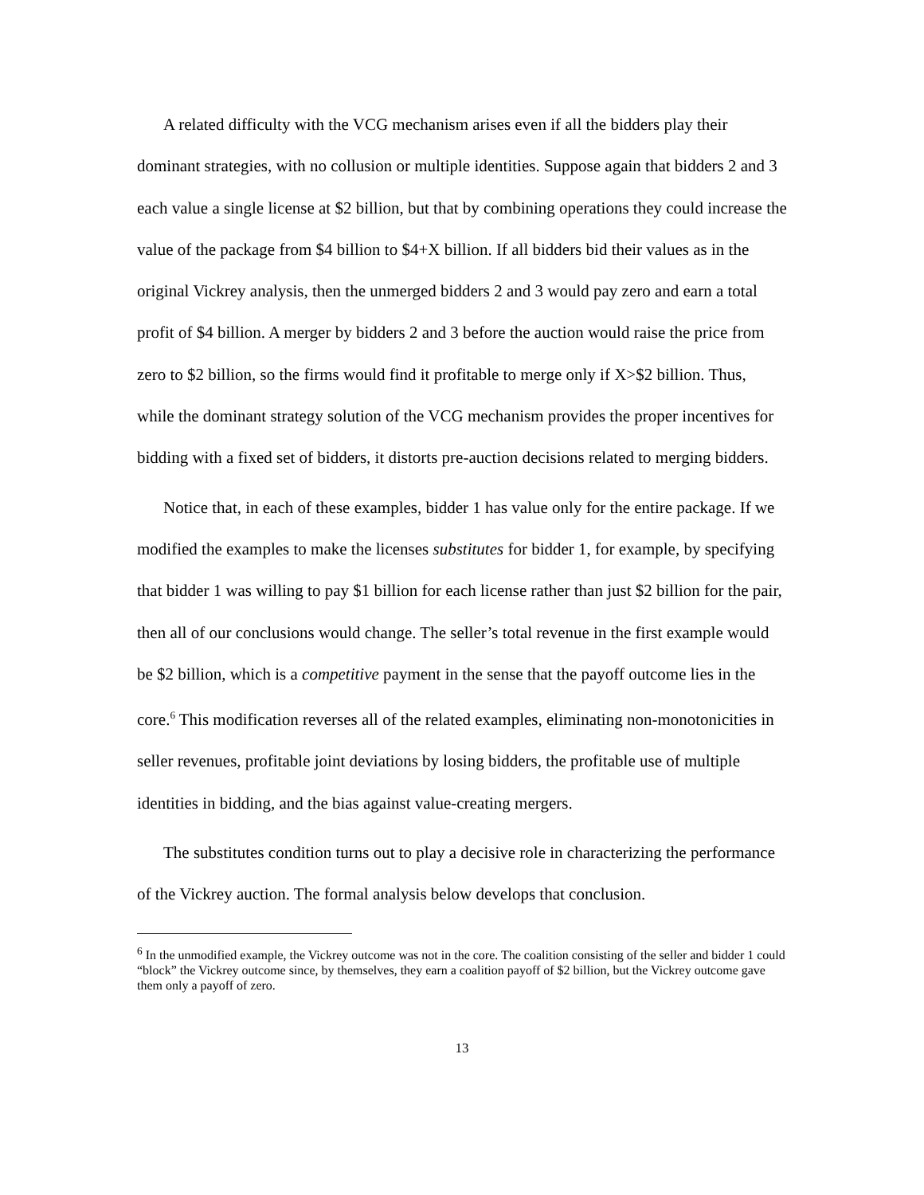A related difficulty with the VCG mechanism arises even if all the bidders play their dominant strategies, with no collusion or multiple identities. Suppose again that bidders 2 and 3 each value a single license at $2 billion, but that by combining operations they could increase the value of the package from $4 billion to $4+X billion. If all bidders bid their values as in the original Vickrey analysis, then the unmerged bidders 2 and 3 would pay zero and earn a total profit of $4 billion. A merger by bidders 2 and 3 before the auction would raise the price from zero to $2 billion, so the firms would find it profitable to merge only if X>$2 billion. Thus, while the dominant strategy solution of the VCG mechanism provides the proper incentives for bidding with a fixed set of bidders, it distorts pre-auction decisions related to merging bidders.
Notice that, in each of these examples, bidder 1 has value only for the entire package. If we modified the examples to make the licenses substitutes for bidder 1, for example, by specifying that bidder 1 was willing to pay $1 billion for each license rather than just $2 billion for the pair, then all of our conclusions would change. The seller’s total revenue in the first example would be $2 billion, which is a competitive payment in the sense that the payoff outcome lies in the core.<sup>6</sup> This modification reverses all of the related examples, eliminating non-monotonicities in seller revenues, profitable joint deviations by losing bidders, the profitable use of multiple identities in bidding, and the bias against value-creating mergers.
The substitutes condition turns out to play a decisive role in characterizing the performance of the Vickrey auction. The formal analysis below develops that conclusion.
<sup>6</sup> In the unmodified example, the Vickrey outcome was not in the core. The coalition consisting of the seller and bidder 1 could “block” the Vickrey outcome since, by themselves, they earn a coalition payoff of $2 billion, but the Vickrey outcome gave them only a payoff of zero.
13